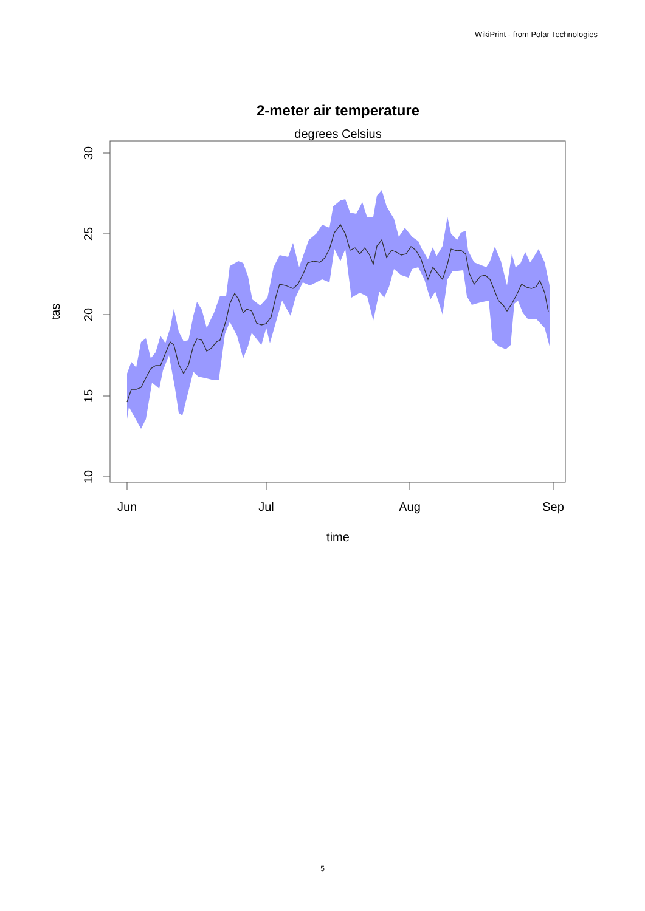WikiPrint - from Polar Technologies
2-meter air temperature
degrees Celsius
30
25
20
15
10
tas
Jun
Jul
Aug
Sep
time
5